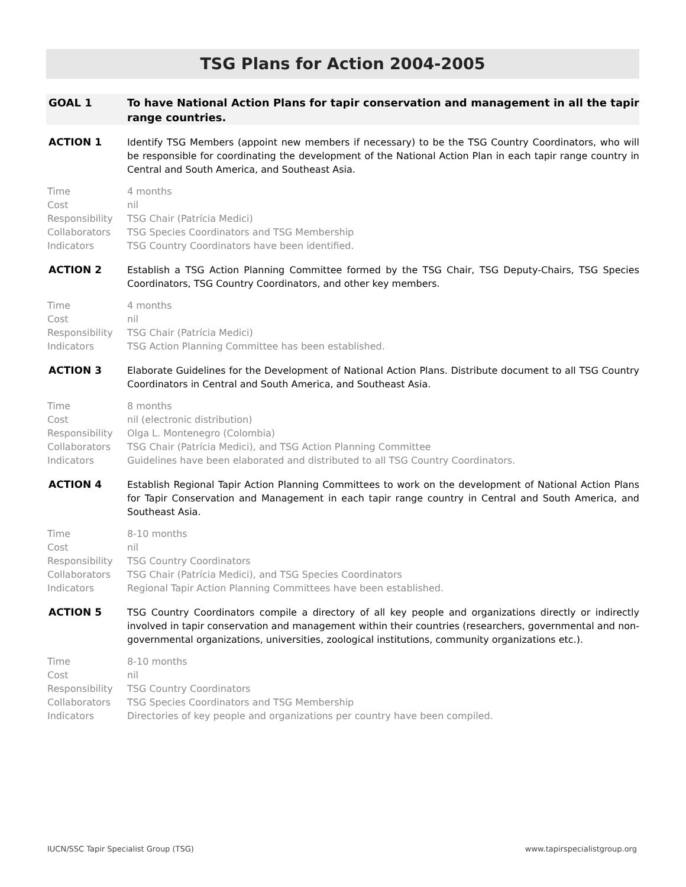TSG Plans for Action 2004-2005
GOAL 1 To have National Action Plans for tapir conservation and management in all the tapir range countries.
ACTION 1 Identify TSG Members (appoint new members if necessary) to be the TSG Country Coordinators, who will be responsible for coordinating the development of the National Action Plan in each tapir range country in Central and South America, and Southeast Asia.
Time 4 months
Cost nil
Responsibility TSG Chair (Patrícia Medici)
Collaborators TSG Species Coordinators and TSG Membership
Indicators TSG Country Coordinators have been identified.
ACTION 2 Establish a TSG Action Planning Committee formed by the TSG Chair, TSG Deputy-Chairs, TSG Species Coordinators, TSG Country Coordinators, and other key members.
Time 4 months
Cost nil
Responsibility TSG Chair (Patrícia Medici)
Indicators TSG Action Planning Committee has been established.
ACTION 3 Elaborate Guidelines for the Development of National Action Plans. Distribute document to all TSG Country Coordinators in Central and South America, and Southeast Asia.
Time 8 months
Cost nil (electronic distribution)
Responsibility Olga L. Montenegro (Colombia)
Collaborators TSG Chair (Patrícia Medici), and TSG Action Planning Committee
Indicators Guidelines have been elaborated and distributed to all TSG Country Coordinators.
ACTION 4 Establish Regional Tapir Action Planning Committees to work on the development of National Action Plans for Tapir Conservation and Management in each tapir range country in Central and South America, and Southeast Asia.
Time 8-10 months
Cost nil
Responsibility TSG Country Coordinators
Collaborators TSG Chair (Patrícia Medici), and TSG Species Coordinators
Indicators Regional Tapir Action Planning Committees have been established.
ACTION 5 TSG Country Coordinators compile a directory of all key people and organizations directly or indirectly involved in tapir conservation and management within their countries (researchers, governmental and non-governmental organizations, universities, zoological institutions, community organizations etc.).
Time 8-10 months
Cost nil
Responsibility TSG Country Coordinators
Collaborators TSG Species Coordinators and TSG Membership
Indicators Directories of key people and organizations per country have been compiled.
IUCN/SSC Tapir Specialist Group (TSG) www.tapirspecialistgroup.org